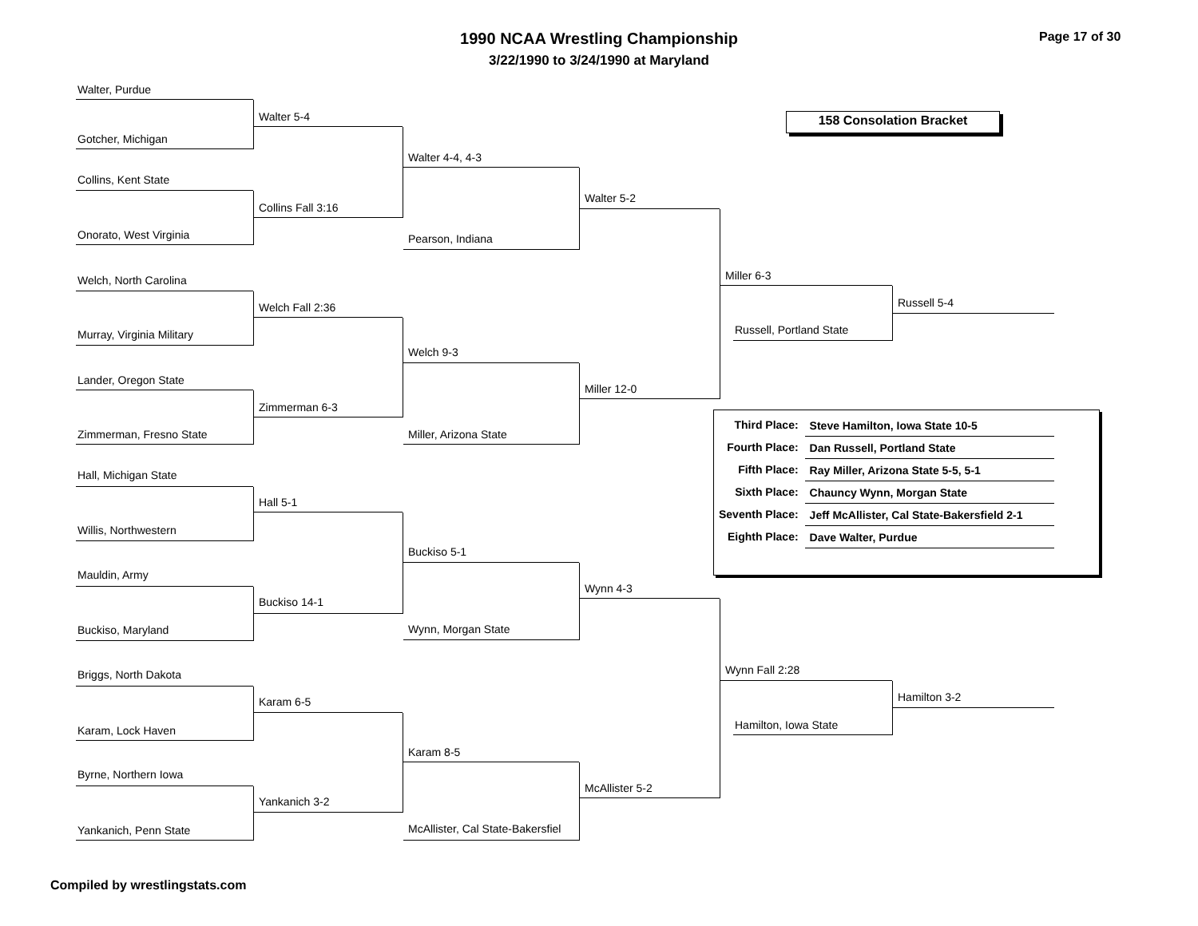1990 NCAA Wrestling Championship
3/22/1990 to 3/24/1990 at Maryland
Page 17 of 30
158 Consolation Bracket
Walter, Purdue
Gotcher, Michigan
Collins, Kent State
Onorato, West Virginia
Welch, North Carolina
Murray, Virginia Military
Lander, Oregon State
Zimmerman, Fresno State
Hall, Michigan State
Willis, Northwestern
Mauldin, Army
Buckiso, Maryland
Briggs, North Dakota
Karam, Lock Haven
Byrne, Northern Iowa
Yankanich, Penn State
Walter 5-4
Collins Fall 3:16
Welch Fall 2:36
Zimmerman 6-3
Hall 5-1
Buckiso 14-1
Karam 6-5
Yankanich 3-2
Walter 4-4, 4-3
Pearson, Indiana
Welch 9-3
Miller, Arizona State
Buckiso 5-1
Wynn, Morgan State
Karam 8-5
McAllister, Cal State-Bakersfiel
Walter 5-2
Miller 12-0
Wynn 4-3
McAllister 5-2
Miller 6-3
Russell, Portland State
Wynn Fall 2:28
Hamilton, Iowa State
Russell 5-4
Hamilton 3-2
| Third Place: | Steve Hamilton, Iowa State 10-5 |
| Fourth Place: | Dan Russell, Portland State |
| Fifth Place: | Ray Miller, Arizona State 5-5, 5-1 |
| Sixth Place: | Chauncy Wynn, Morgan State |
| Seventh Place: | Jeff McAllister, Cal State-Bakersfield 2-1 |
| Eighth Place: | Dave Walter, Purdue |
Compiled by wrestlingstats.com